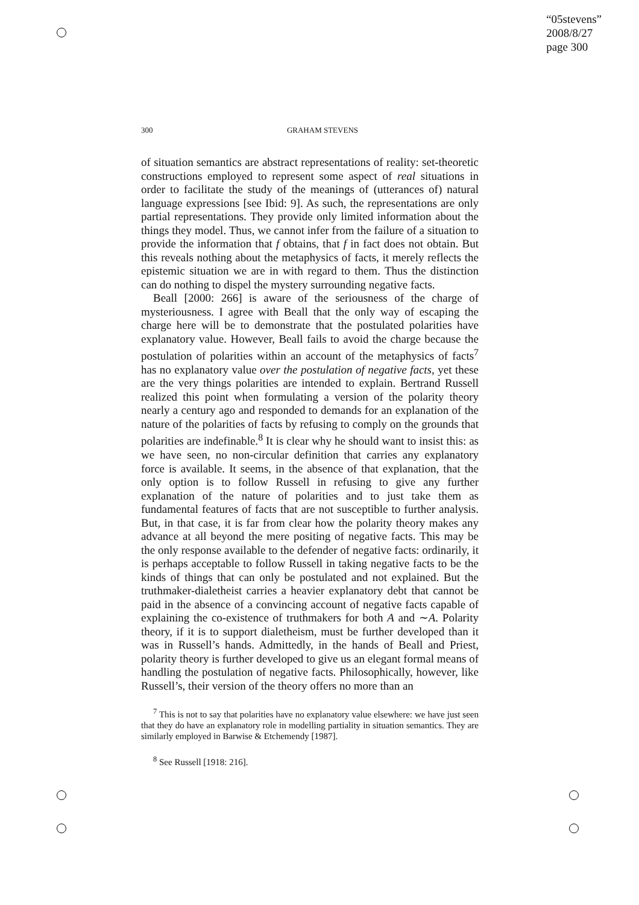“05stevens”
2008/8/27
page 300
300 GRAHAM STEVENS
of situation semantics are abstract representations of reality: set-theoretic constructions employed to represent some aspect of real situations in order to facilitate the study of the meanings of (utterances of) natural language expressions [see Ibid: 9]. As such, the representations are only partial representations. They provide only limited information about the things they model. Thus, we cannot infer from the failure of a situation to provide the information that f obtains, that f in fact does not obtain. But this reveals nothing about the metaphysics of facts, it merely reflects the epistemic situation we are in with regard to them. Thus the distinction can do nothing to dispel the mystery surrounding negative facts.
Beall [2000: 266] is aware of the seriousness of the charge of mysteriousness. I agree with Beall that the only way of escaping the charge here will be to demonstrate that the postulated polarities have explanatory value. However, Beall fails to avoid the charge because the postulation of polarities within an account of the metaphysics of facts<sup>7</sup> has no explanatory value over the postulation of negative facts, yet these are the very things polarities are intended to explain. Bertrand Russell realized this point when formulating a version of the polarity theory nearly a century ago and responded to demands for an explanation of the nature of the polarities of facts by refusing to comply on the grounds that polarities are indefinable.<sup>8</sup> It is clear why he should want to insist this: as we have seen, no non-circular definition that carries any explanatory force is available. It seems, in the absence of that explanation, that the only option is to follow Russell in refusing to give any further explanation of the nature of polarities and to just take them as fundamental features of facts that are not susceptible to further analysis. But, in that case, it is far from clear how the polarity theory makes any advance at all beyond the mere positing of negative facts. This may be the only response available to the defender of negative facts: ordinarily, it is perhaps acceptable to follow Russell in taking negative facts to be the kinds of things that can only be postulated and not explained. But the truthmaker-dialetheist carries a heavier explanatory debt that cannot be paid in the absence of a convincing account of negative facts capable of explaining the co-existence of truthmakers for both A and ∼A. Polarity theory, if it is to support dialetheism, must be further developed than it was in Russell’s hands. Admittedly, in the hands of Beall and Priest, polarity theory is further developed to give us an elegant formal means of handling the postulation of negative facts. Philosophically, however, like Russell’s, their version of the theory offers no more than an
<sup>7</sup> This is not to say that polarities have no explanatory value elsewhere: we have just seen that they do have an explanatory role in modelling partiality in situation semantics. They are similarly employed in Barwise & Etchemendy [1987].
<sup>8</sup> See Russell [1918: 216].